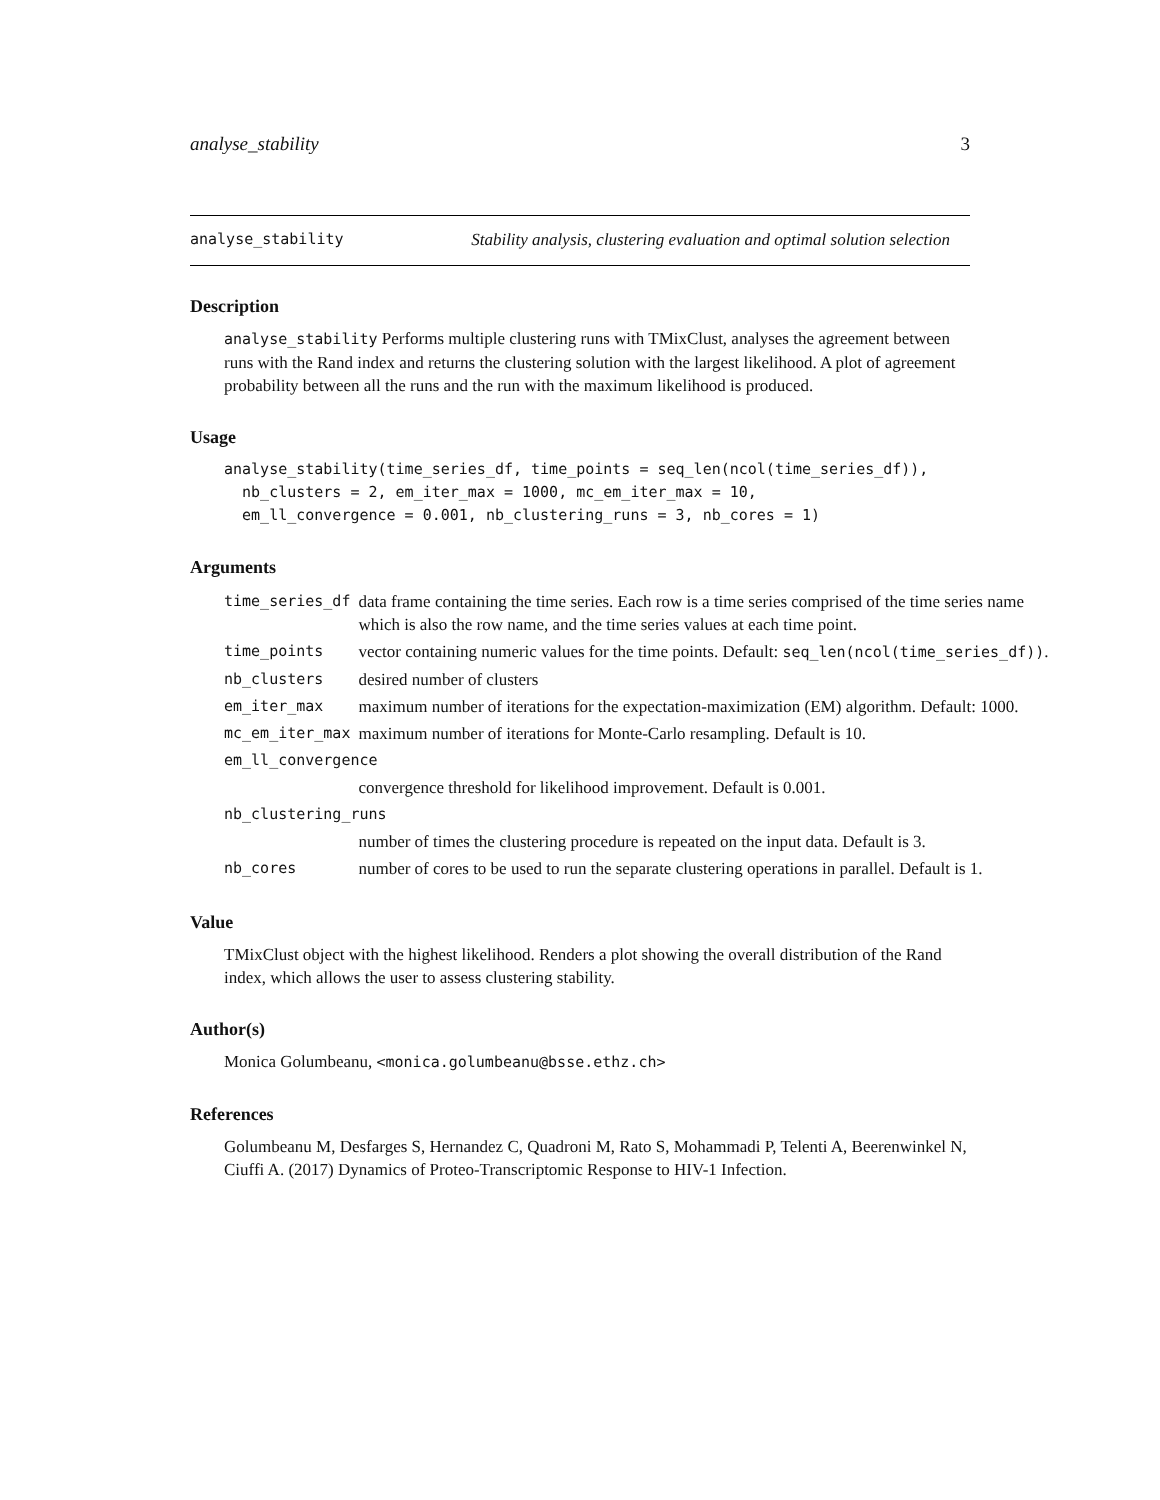analyse_stability 3
analyse_stability Stability analysis, clustering evaluation and optimal solution selection
Description
analyse_stability Performs multiple clustering runs with TMixClust, analyses the agreement between runs with the Rand index and returns the clustering solution with the largest likelihood. A plot of agreement probability between all the runs and the run with the maximum likelihood is produced.
Usage
analyse_stability(time_series_df, time_points = seq_len(ncol(time_series_df)),
  nb_clusters = 2, em_iter_max = 1000, mc_em_iter_max = 10,
  em_ll_convergence = 0.001, nb_clustering_runs = 3, nb_cores = 1)
Arguments
| time_series_df | data frame containing the time series. Each row is a time series comprised of the time series name which is also the row name, and the time series values at each time point. |
| time_points | vector containing numeric values for the time points. Default: seq_len(ncol(time_series_df)) . |
| nb_clusters | desired number of clusters |
| em_iter_max | maximum number of iterations for the expectation-maximization (EM) algorithm. Default: 1000. |
| mc_em_iter_max | maximum number of iterations for Monte-Carlo resampling. Default is 10. |
| em_ll_convergence | |
| | convergence threshold for likelihood improvement. Default is 0.001. |
| nb_clustering_runs | |
| | number of times the clustering procedure is repeated on the input data. Default is 3. |
| nb_cores | number of cores to be used to run the separate clustering operations in parallel. Default is 1. |
Value
TMixClust object with the highest likelihood. Renders a plot showing the overall distribution of the Rand index, which allows the user to assess clustering stability.
Author(s)
Monica Golumbeanu, <monica.golumbeanu@bsse.ethz.ch>
References
Golumbeanu M, Desfarges S, Hernandez C, Quadroni M, Rato S, Mohammadi P, Telenti A, Beerenwinkel N, Ciuffi A. (2017) Dynamics of Proteo-Transcriptomic Response to HIV-1 Infection.